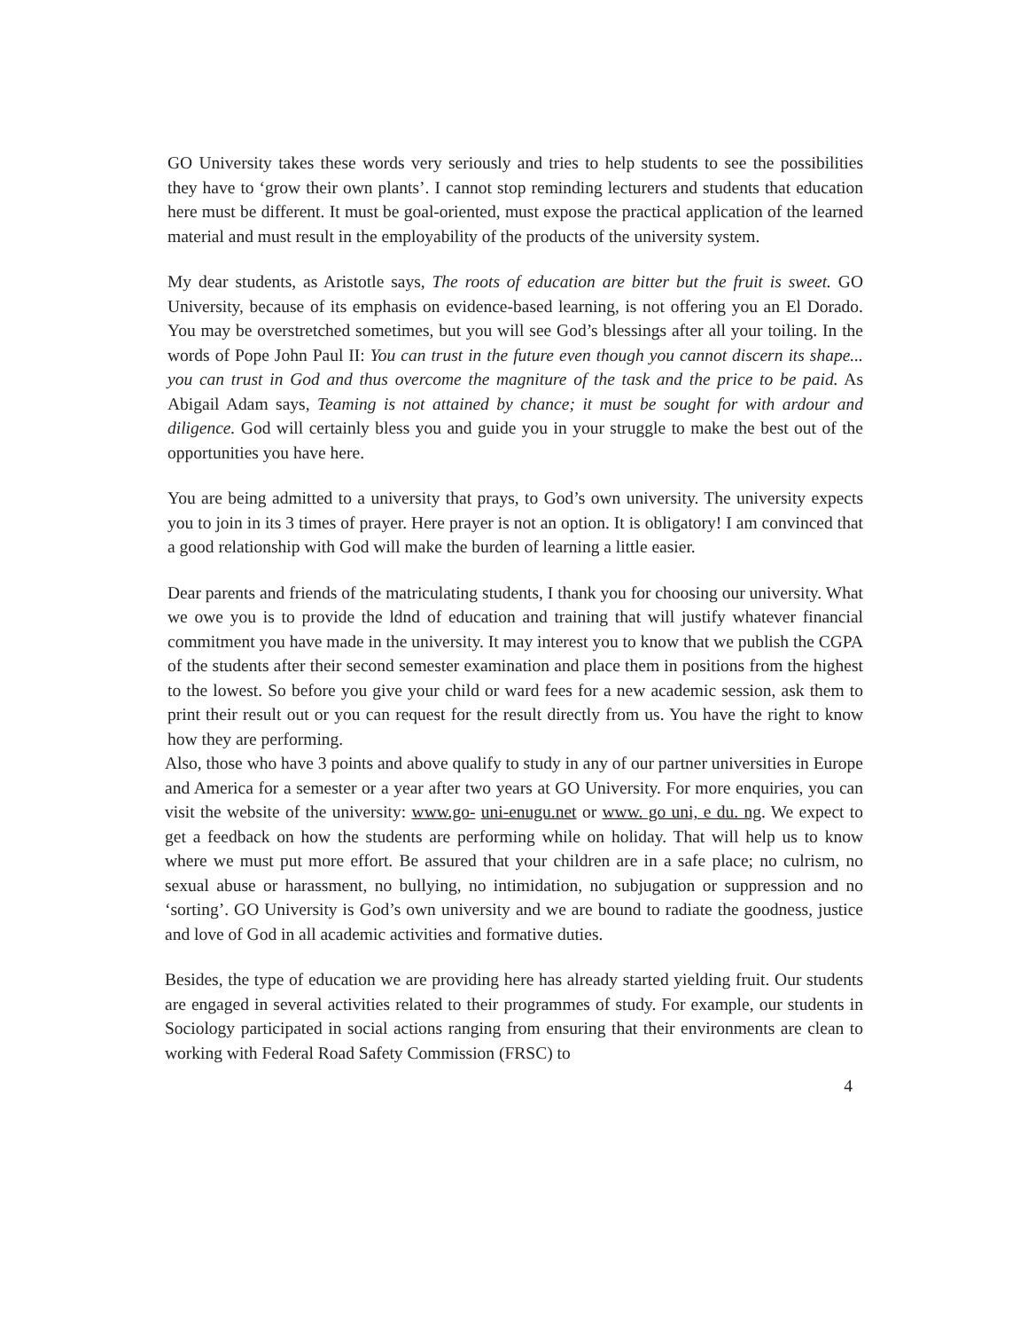GO University takes these words very seriously and tries to help students to see the possibilities they have to ‘grow their own plants’. I cannot stop reminding lecturers and students that education here must be different. It must be goal-oriented, must expose the practical application of the learned material and must result in the employability of the products of the university system.
My dear students, as Aristotle says, The roots of education are bitter but the fruit is sweet. GO University, because of its emphasis on evidence-based learning, is not offering you an El Dorado. You may be overstretched sometimes, but you will see God’s blessings after all your toiling. In the words of Pope John Paul II: You can trust in the future even though you cannot discern its shape... you can trust in God and thus overcome the magniture of the task and the price to be paid. As Abigail Adam says, Teaming is not attained by chance; it must be sought for with ardour and diligence. God will certainly bless you and guide you in your struggle to make the best out of the opportunities you have here.
You are being admitted to a university that prays, to God’s own university. The university expects you to join in its 3 times of prayer. Here prayer is not an option. It is obligatory! I am convinced that a good relationship with God will make the burden of learning a little easier.
Dear parents and friends of the matriculating students, I thank you for choosing our university. What we owe you is to provide the ldnd of education and training that will justify whatever financial commitment you have made in the university. It may interest you to know that we publish the CGPA of the students after their second semester examination and place them in positions from the highest to the lowest. So before you give your child or ward fees for a new academic session, ask them to print their result out or you can request for the result directly from us. You have the right to know how they are performing.
Also, those who have 3 points and above qualify to study in any of our partner universities in Europe and America for a semester or a year after two years at GO University. For more enquiries, you can visit the website of the university: www.go- uni-enugu.net or www. go uni, e du. ng. We expect to get a feedback on how the students are performing while on holiday. That will help us to know where we must put more effort. Be assured that your children are in a safe place; no culrism, no sexual abuse or harassment, no bullying, no intimidation, no subjugation or suppression and no ‘sorting’. GO University is God’s own university and we are bound to radiate the goodness, justice and love of God in all academic activities and formative duties.
Besides, the type of education we are providing here has already started yielding fruit. Our students are engaged in several activities related to their programmes of study. For example, our students in Sociology participated in social actions ranging from ensuring that their environments are clean to working with Federal Road Safety Commission (FRSC) to
4